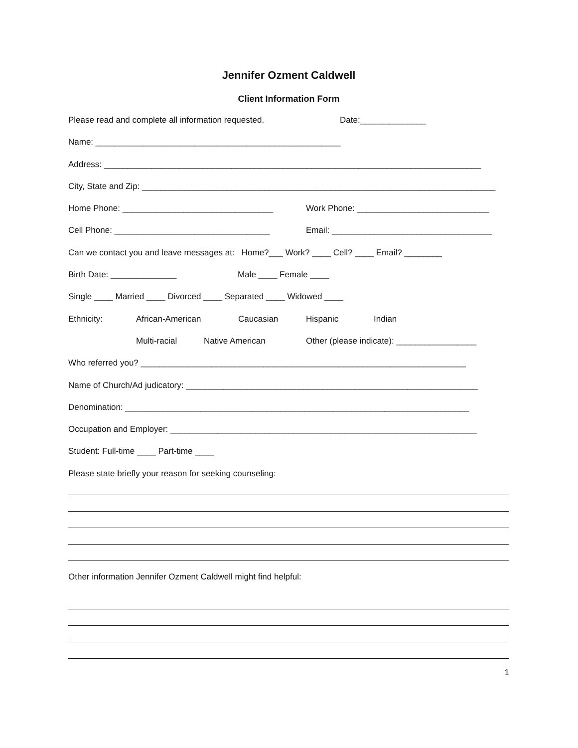Jennifer Ozment Caldwell
Client Information Form
Please read and complete all information requested. Date:______________
Name: ____________________________________________________
Address: ________________________________________________________________________________
City, State and Zip: ___________________________________________________________________________
Home Phone: ________________________________ Work Phone: ____________________________
Cell Phone: _________________________________ Email: __________________________________
Can we contact you and leave messages at: Home?___ Work? ____ Cell? ____ Email? ________
Birth Date: ______________ Male ____ Female ____
Single ____ Married ____ Divorced ____ Separated ____ Widowed ____
Ethnicity: African-American Caucasian Hispanic Indian
Multi-racial Native American Other (please indicate): _________________
Who referred you? _____________________________________________________________________
Name of Church/Ad judicatory: ______________________________________________________________
Denomination: _________________________________________________________________________
Occupation and Employer: _________________________________________________________________
Student: Full-time ____ Part-time ____
Please state briefly your reason for seeking counseling:
Other information Jennifer Ozment Caldwell might find helpful:
1